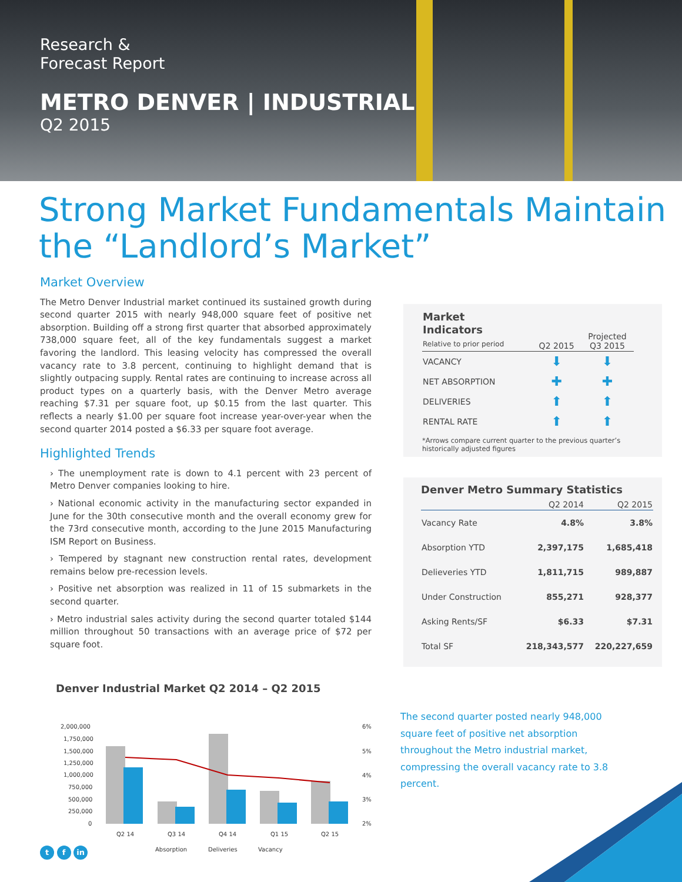Research &
Forecast Report
METRO DENVER | INDUSTRIAL
Q2 2015
Strong Market Fundamentals Maintain the “Landlord’s Market”
Market Overview
The Metro Denver Industrial market continued its sustained growth during second quarter 2015 with nearly 948,000 square feet of positive net absorption. Building off a strong first quarter that absorbed approximately 738,000 square feet, all of the key fundamentals suggest a market favoring the landlord. This leasing velocity has compressed the overall vacancy rate to 3.8 percent, continuing to highlight demand that is slightly outpacing supply. Rental rates are continuing to increase across all product types on a quarterly basis, with the Denver Metro average reaching $7.31 per square foot, up $0.15 from the last quarter. This reflects a nearly $1.00 per square foot increase year-over-year when the second quarter 2014 posted a $6.33 per square foot average.
Highlighted Trends
› The unemployment rate is down to 4.1 percent with 23 percent of Metro Denver companies looking to hire.
› National economic activity in the manufacturing sector expanded in June for the 30th consecutive month and the overall economy grew for the 73rd consecutive month, according to the June 2015 Manufacturing ISM Report on Business.
› Tempered by stagnant new construction rental rates, development remains below pre-recession levels.
› Positive net absorption was realized in 11 of 15 submarkets in the second quarter.
› Metro industrial sales activity during the second quarter totaled $144 million throughout 50 transactions with an average price of $72 per square foot.
| Market Indicators Relative to prior period | Q2 2015 | Projected Q3 2015 |
| --- | --- | --- |
| VACANCY | ⬇ | ⬇ |
| NET ABSORPTION | ✚ | ✚ |
| DELIVERIES | ⬆ | ⬆ |
| RENTAL RATE | ⬆ | ⬆ |
*Arrows compare current quarter to the previous quarter’s historically adjusted figures
Denver Metro Summary Statistics
| | Q2 2014 | Q2 2015 |
| --- | --- | --- |
| Vacancy Rate | 4.8% | 3.8% |
| Absorption YTD | 2,397,175 | 1,685,418 |
| Delieveries YTD | 1,811,715 | 989,887 |
| Under Construction | 855,271 | 928,377 |
| Asking Rents/SF | $6.33 | $7.31 |
| Total SF | 218,343,577 | 220,227,659 |
Denver Industrial Market Q2 2014 – Q2 2015
2,000,000
1,750,000
1,500,000
1,250,000
1,000,000
750,000
500,000
250,000
0
6%
5%
4%
3%
2%
Q2 14
Q3 14
Q4 14
Q1 15
Q2 15
Absorption
Deliveries
Vacancy
The second quarter posted nearly 948,000 square feet of positive net absorption throughout the Metro industrial market, compressing the overall vacancy rate to 3.8 percent.
t f in